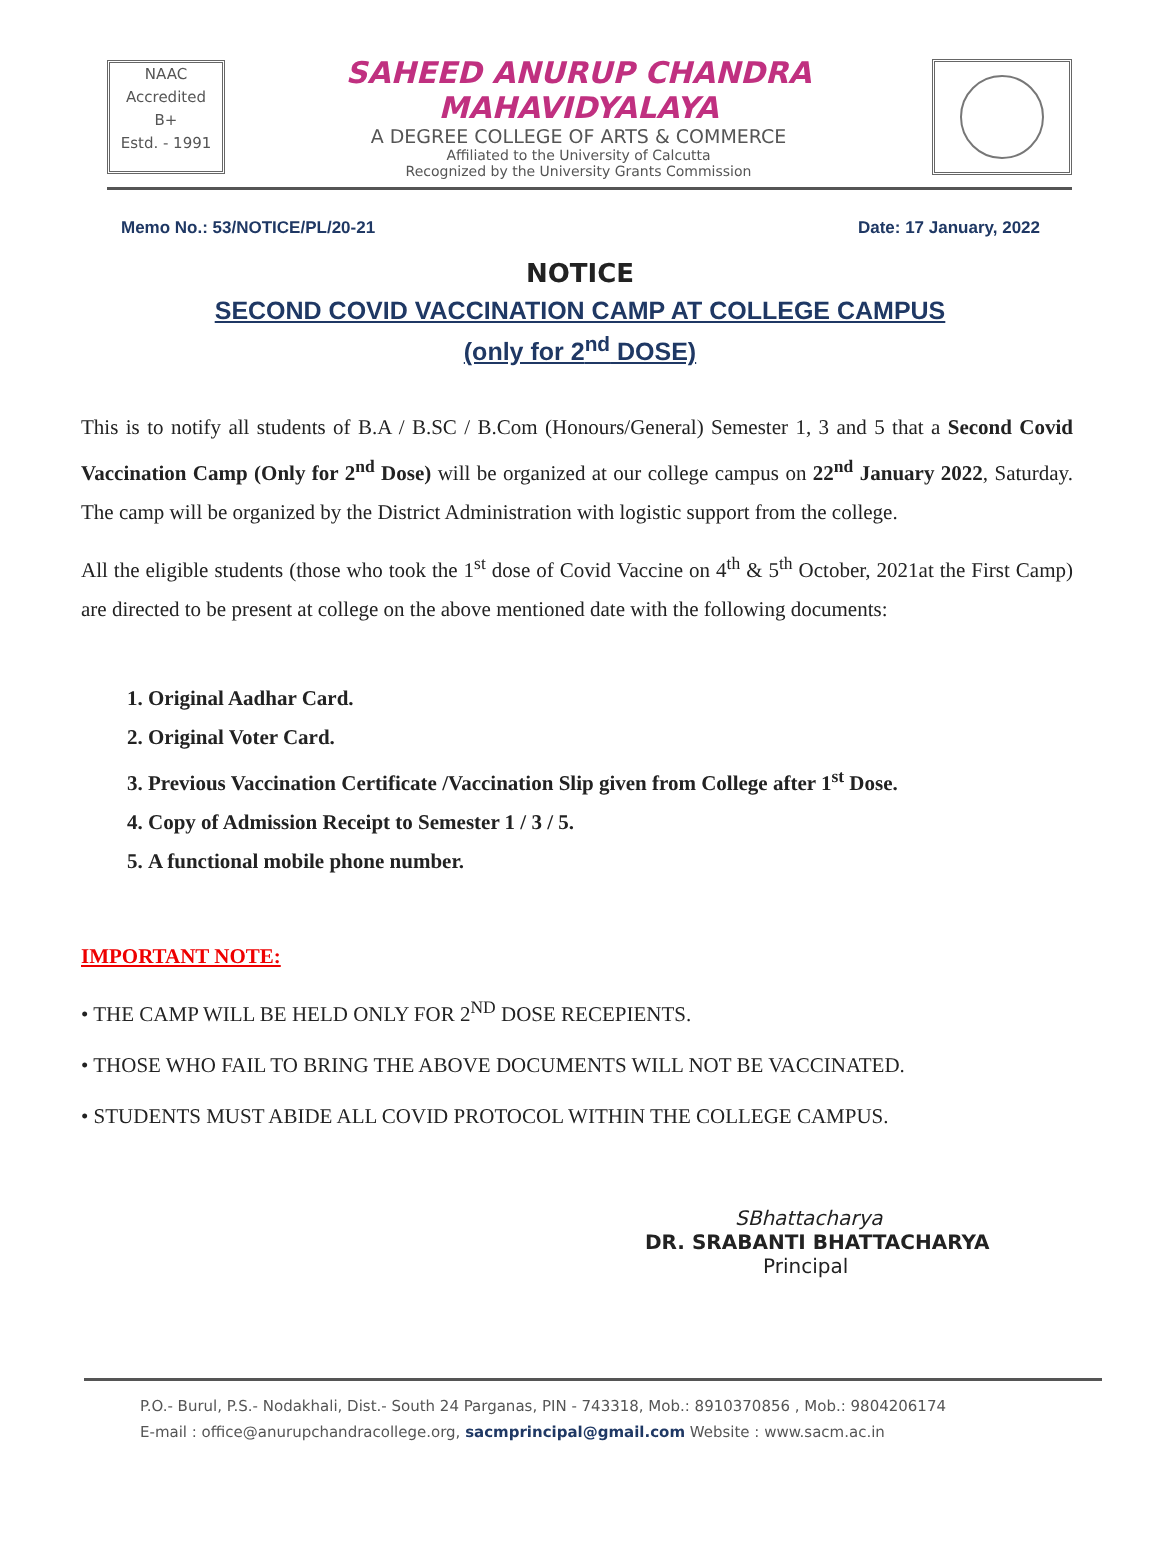NAAC
Accredited
B+
Estd. - 1991
SAHEED ANURUP CHANDRA MAHAVIDYALAYA
A DEGREE COLLEGE OF ARTS & COMMERCE
Affiliated to the University of Calcutta
Recognized by the University Grants Commission
Memo No.: 53/NOTICE/PL/20-21 Date: 17 January, 2022
NOTICE
SECOND COVID VACCINATION CAMP AT COLLEGE CAMPUS
(only for 2<sup>nd</sup> DOSE)
This is to notify all students of B.A / B.SC / B.Com (Honours/General) Semester 1, 3 and 5 that a Second Covid Vaccination Camp (Only for 2<sup>nd</sup> Dose) will be organized at our college campus on 22<sup>nd</sup> January 2022, Saturday. The camp will be organized by the District Administration with logistic support from the college.
All the eligible students (those who took the 1<sup>st</sup> dose of Covid Vaccine on 4<sup>th</sup> & 5<sup>th</sup> October, 2021at the First Camp) are directed to be present at college on the above mentioned date with the following documents:
1. Original Aadhar Card.
2. Original Voter Card.
3. Previous Vaccination Certificate /Vaccination Slip given from College after 1<sup>st</sup> Dose.
4. Copy of Admission Receipt to Semester 1 / 3 / 5.
5. A functional mobile phone number.
IMPORTANT NOTE:
• THE CAMP WILL BE HELD ONLY FOR 2<sup>ND</sup> DOSE RECEPIENTS.
• THOSE WHO FAIL TO BRING THE ABOVE DOCUMENTS WILL NOT BE VACCINATED.
• STUDENTS MUST ABIDE ALL COVID PROTOCOL WITHIN THE COLLEGE CAMPUS.
SBhattacharya
DR. SRABANTI BHATTACHARYA
Principal
P.O.- Burul, P.S.- Nodakhali, Dist.- South 24 Parganas, PIN - 743318, Mob.: 8910370856 , Mob.: 9804206174
E-mail : office@anurupchandracollege.org, sacmprincipal@gmail.com Website : www.sacm.ac.in